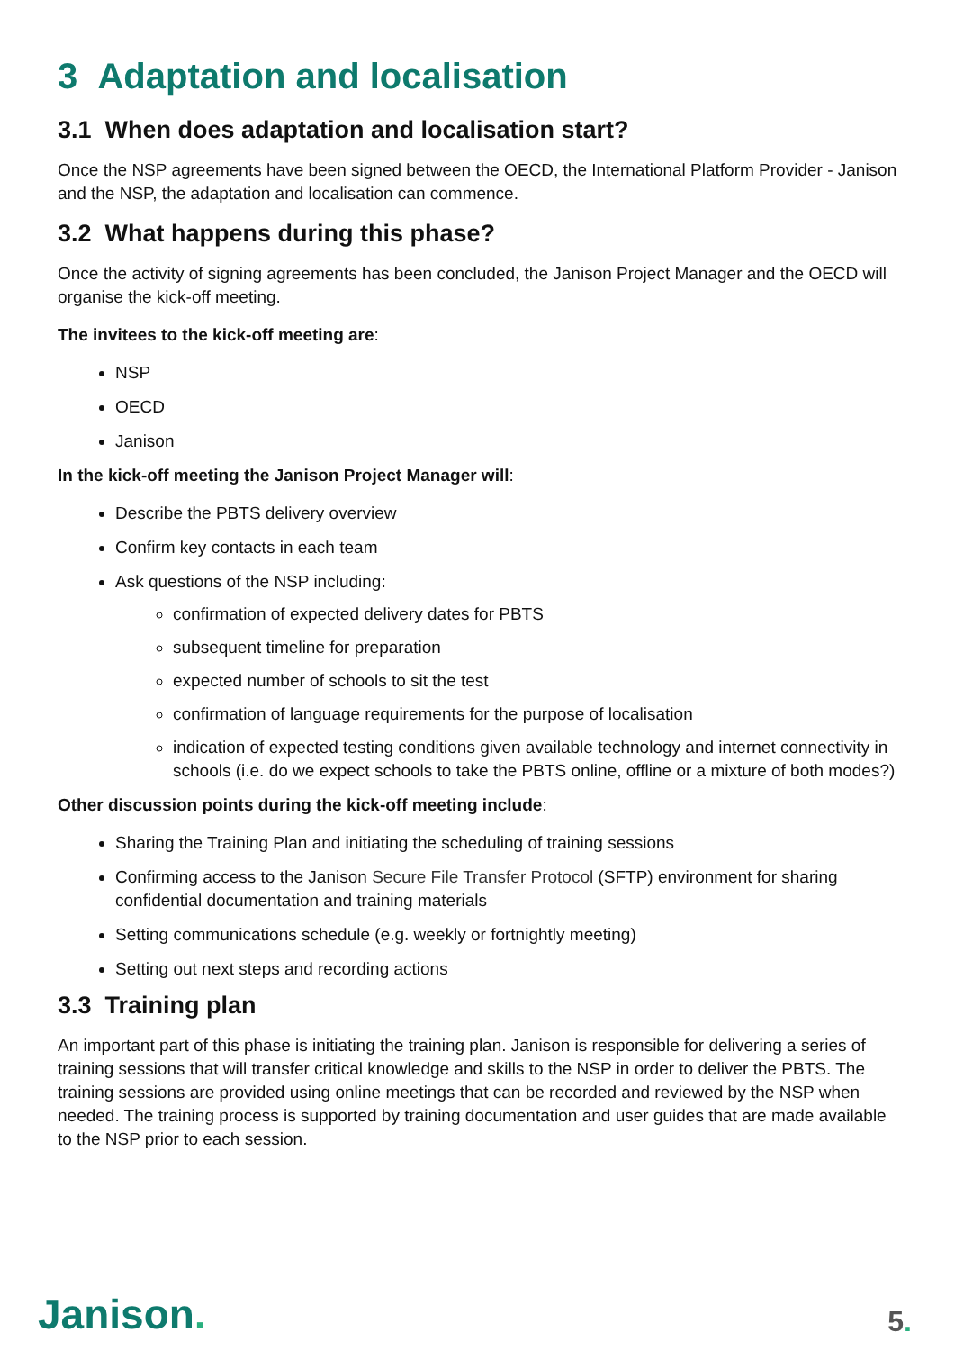3 Adaptation and localisation
3.1 When does adaptation and localisation start?
Once the NSP agreements have been signed between the OECD, the International Platform Provider - Janison and the NSP, the adaptation and localisation can commence.
3.2 What happens during this phase?
Once the activity of signing agreements has been concluded, the Janison Project Manager and the OECD will organise the kick-off meeting.
The invitees to the kick-off meeting are:
NSP
OECD
Janison
In the kick-off meeting the Janison Project Manager will:
Describe the PBTS delivery overview
Confirm key contacts in each team
Ask questions of the NSP including:
confirmation of expected delivery dates for PBTS
subsequent timeline for preparation
expected number of schools to sit the test
confirmation of language requirements for the purpose of localisation
indication of expected testing conditions given available technology and internet connectivity in schools (i.e. do we expect schools to take the PBTS online, offline or a mixture of both modes?)
Other discussion points during the kick-off meeting include:
Sharing the Training Plan and initiating the scheduling of training sessions
Confirming access to the Janison Secure File Transfer Protocol (SFTP) environment for sharing confidential documentation and training materials
Setting communications schedule (e.g. weekly or fortnightly meeting)
Setting out next steps and recording actions
3.3 Training plan
An important part of this phase is initiating the training plan. Janison is responsible for delivering a series of training sessions that will transfer critical knowledge and skills to the NSP in order to deliver the PBTS. The training sessions are provided using online meetings that can be recorded and reviewed by the NSP when needed. The training process is supported by training documentation and user guides that are made available to the NSP prior to each session.
Janison. 5.